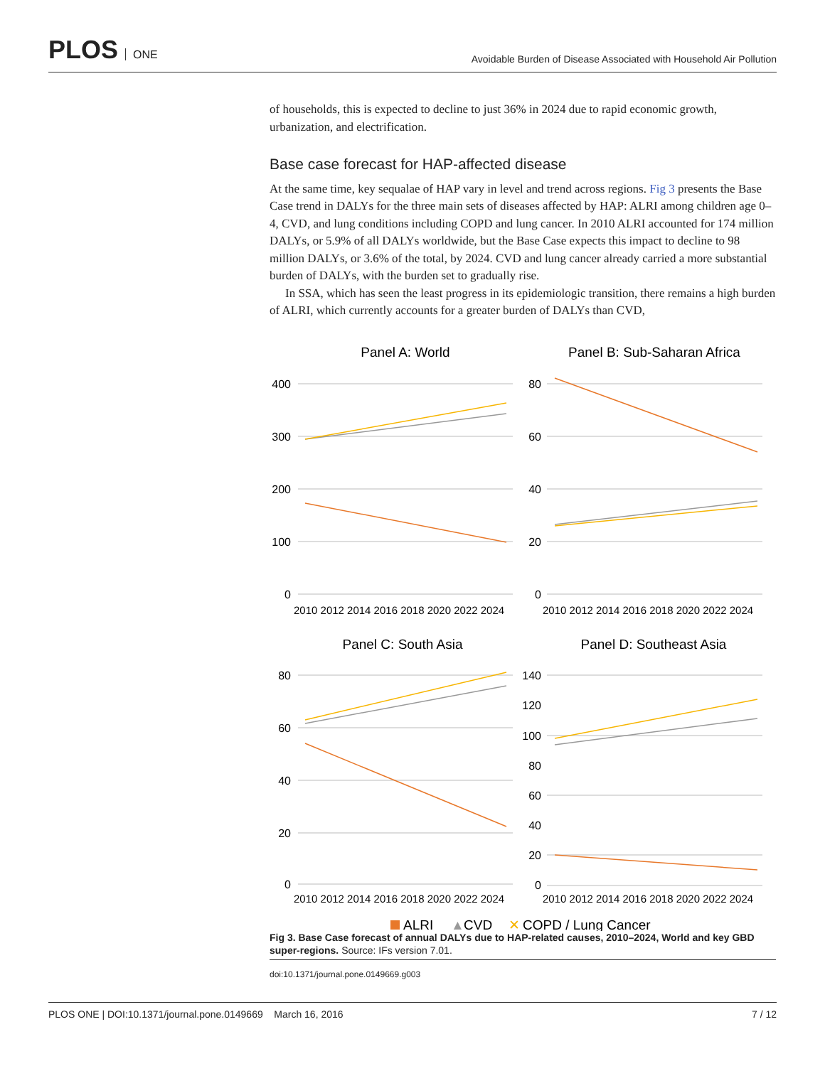PLOS ONE
Avoidable Burden of Disease Associated with Household Air Pollution
of households, this is expected to decline to just 36% in 2024 due to rapid economic growth, urbanization, and electrification.
Base case forecast for HAP-affected disease
At the same time, key sequalae of HAP vary in level and trend across regions. Fig 3 presents the Base Case trend in DALYs for the three main sets of diseases affected by HAP: ALRI among children age 0–4, CVD, and lung conditions including COPD and lung cancer. In 2010 ALRI accounted for 174 million DALYs, or 5.9% of all DALYs worldwide, but the Base Case expects this impact to decline to 98 million DALYs, or 3.6% of the total, by 2024. CVD and lung cancer already carried a more substantial burden of DALYs, with the burden set to gradually rise.
In SSA, which has seen the least progress in its epidemiologic transition, there remains a high burden of ALRI, which currently accounts for a greater burden of DALYs than CVD,
Panel A: World
Panel B: Sub-Saharan Africa
Panel C: South Asia
Panel D: Southeast Asia
400
300
200
100
0
80
60
40
20
0
80
60
40
20
0
140
120
100
80
60
40
20
0
2010 2012 2014 2016 2018 2020 2022 2024
2010 2012 2014 2016 2018 2020 2022 2024
2010 2012 2014 2016 2018 2020 2022 2024
2010 2012 2014 2016 2018 2020 2022 2024
ALRI
▲
CVD
✕
COPD / Lung Cancer
Fig 3. Base Case forecast of annual DALYs due to HAP-related causes, 2010–2024, World and key GBD super-regions. Source: IFs version 7.01.
doi:10.1371/journal.pone.0149669.g003
PLOS ONE | DOI:10.1371/journal.pone.0149669 March 16, 2016
7 / 12